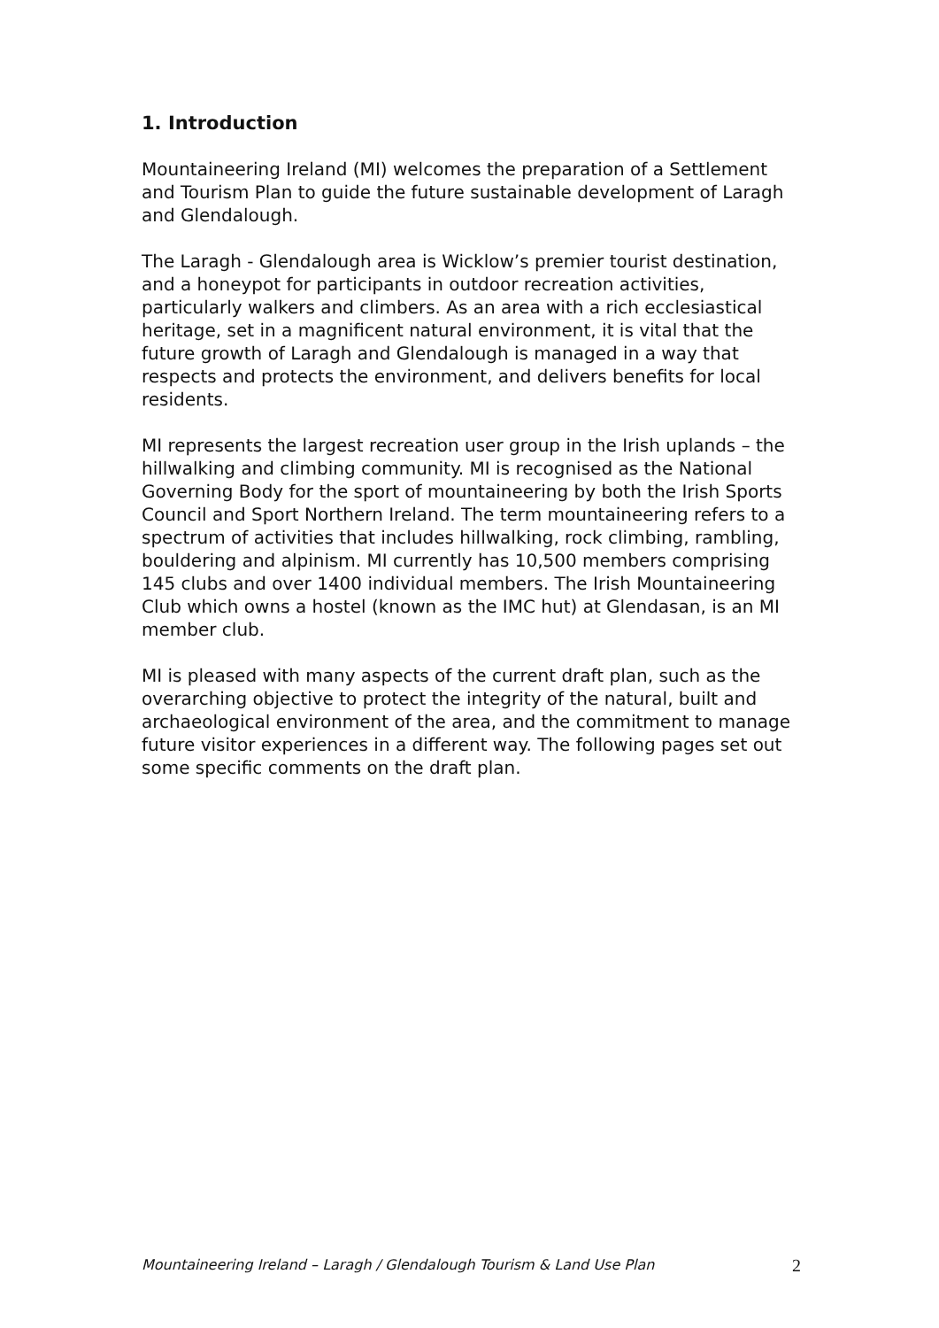1. Introduction
Mountaineering Ireland (MI) welcomes the preparation of a Settlement and Tourism Plan to guide the future sustainable development of Laragh and Glendalough.
The Laragh - Glendalough area is Wicklow’s premier tourist destination, and a honeypot for participants in outdoor recreation activities, particularly walkers and climbers. As an area with a rich ecclesiastical heritage, set in a magnificent natural environment, it is vital that the future growth of Laragh and Glendalough is managed in a way that respects and protects the environment, and delivers benefits for local residents.
MI represents the largest recreation user group in the Irish uplands – the hillwalking and climbing community. MI is recognised as the National Governing Body for the sport of mountaineering by both the Irish Sports Council and Sport Northern Ireland. The term mountaineering refers to a spectrum of activities that includes hillwalking, rock climbing, rambling, bouldering and alpinism. MI currently has 10,500 members comprising 145 clubs and over 1400 individual members. The Irish Mountaineering Club which owns a hostel (known as the IMC hut) at Glendasan, is an MI member club.
MI is pleased with many aspects of the current draft plan, such as the overarching objective to protect the integrity of the natural, built and archaeological environment of the area, and the commitment to manage future visitor experiences in a different way. The following pages set out some specific comments on the draft plan.
Mountaineering Ireland – Laragh / Glendalough Tourism & Land Use Plan 2